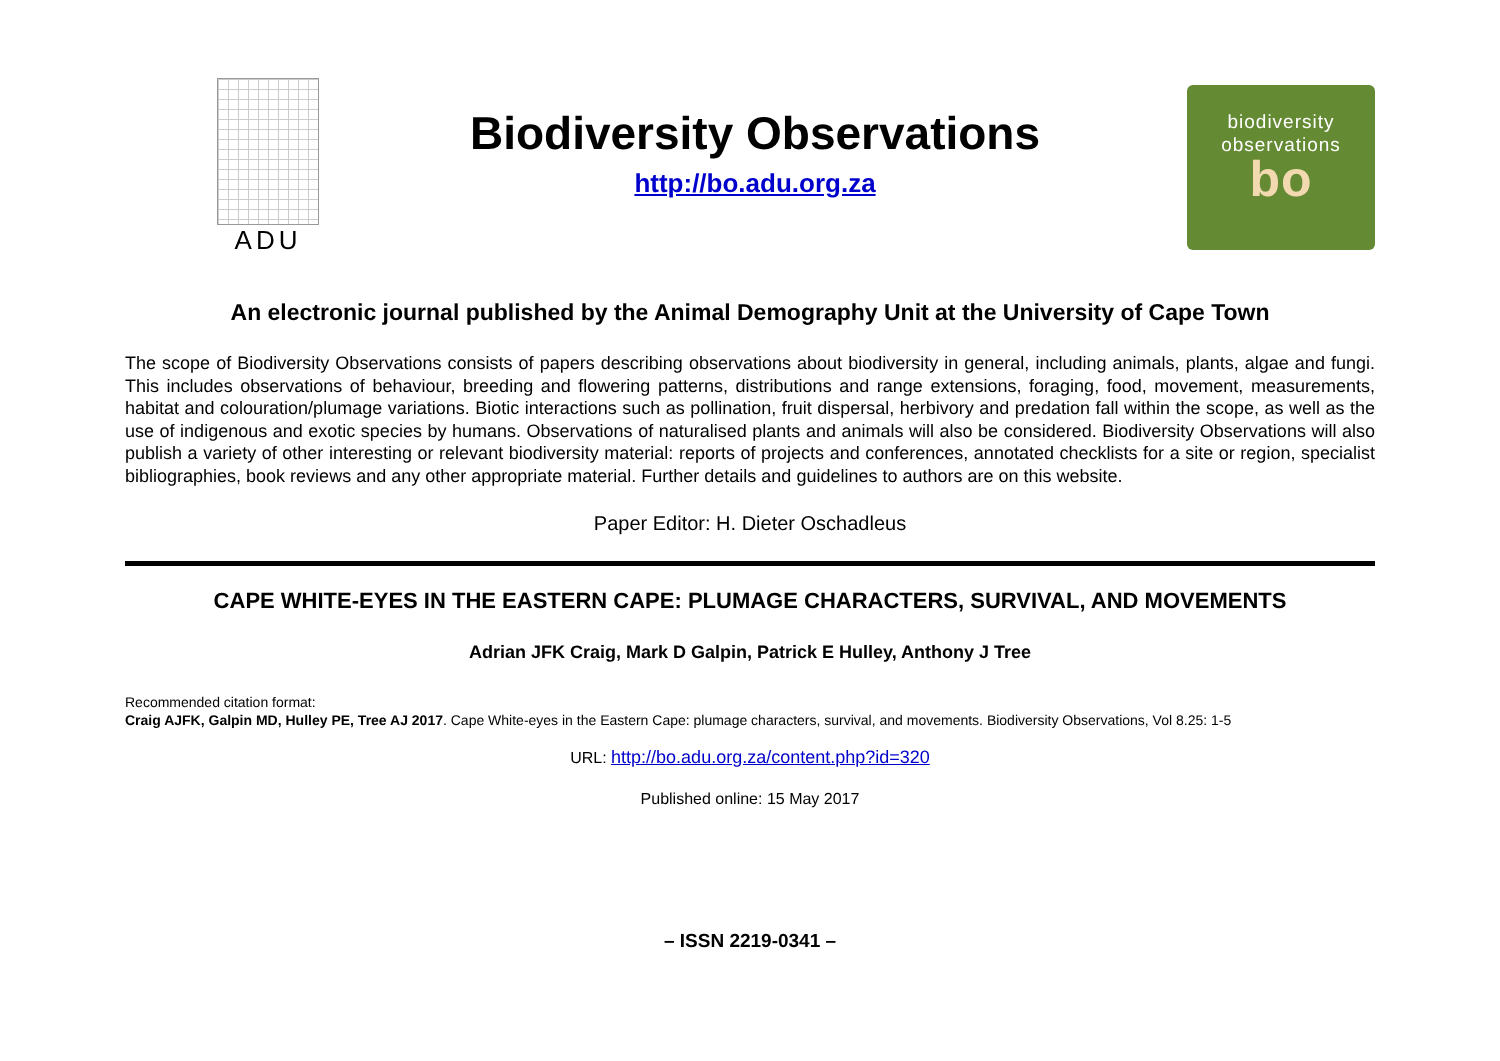ADU
Biodiversity Observations
http://bo.adu.org.za
biodiversity
observations
bo
An electronic journal published by the Animal Demography Unit at the University of Cape Town
The scope of Biodiversity Observations consists of papers describing observations about biodiversity in general, including animals, plants, algae and fungi. This includes observations of behaviour, breeding and flowering patterns, distributions and range extensions, foraging, food, movement, measurements, habitat and colouration/plumage variations. Biotic interactions such as pollination, fruit dispersal, herbivory and predation fall within the scope, as well as the use of indigenous and exotic species by humans. Observations of naturalised plants and animals will also be considered. Biodiversity Observations will also publish a variety of other interesting or relevant biodiversity material: reports of projects and conferences, annotated checklists for a site or region, specialist bibliographies, book reviews and any other appropriate material. Further details and guidelines to authors are on this website.
Paper Editor: H. Dieter Oschadleus
CAPE WHITE-EYES IN THE EASTERN CAPE: PLUMAGE CHARACTERS, SURVIVAL, AND MOVEMENTS
Adrian JFK Craig, Mark D Galpin, Patrick E Hulley, Anthony J Tree
Recommended citation format:
Craig AJFK, Galpin MD, Hulley PE, Tree AJ 2017. Cape White-eyes in the Eastern Cape: plumage characters, survival, and movements. Biodiversity Observations, Vol 8.25: 1-5
URL: http://bo.adu.org.za/content.php?id=320
Published online: 15 May 2017
– ISSN 2219-0341 –